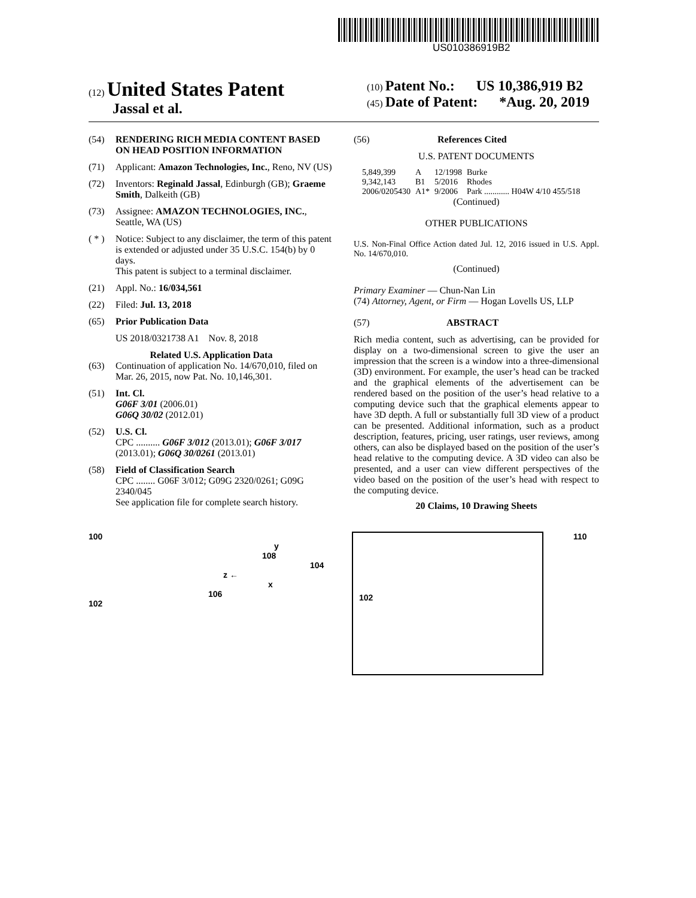US010386919B2
(12) United States Patent
Jassal et al.
(10) Patent No.: US 10,386,919 B2
(45) Date of Patent: *Aug. 20, 2019
(54) RENDERING RICH MEDIA CONTENT BASED ON HEAD POSITION INFORMATION
(71) Applicant: Amazon Technologies, Inc., Reno, NV (US)
(72) Inventors: Reginald Jassal, Edinburgh (GB); Graeme Smith, Dalkeith (GB)
(73) Assignee: AMAZON TECHNOLOGIES, INC., Seattle, WA (US)
( * ) Notice: Subject to any disclaimer, the term of this patent is extended or adjusted under 35 U.S.C. 154(b) by 0 days.
This patent is subject to a terminal disclaimer.
(21) Appl. No.: 16/034,561
(22) Filed: Jul. 13, 2018
(65) Prior Publication Data
US 2018/0321738 A1 Nov. 8, 2018
Related U.S. Application Data
(63) Continuation of application No. 14/670,010, filed on Mar. 26, 2015, now Pat. No. 10,146,301.
(51) Int. Cl.
G06F 3/01 (2006.01)
G06Q 30/02 (2012.01)
(52) U.S. Cl.
CPC .......... G06F 3/012 (2013.01); G06F 3/017 (2013.01); G06Q 30/0261 (2013.01)
(58) Field of Classification Search
CPC ........ G06F 3/012; G09G 2320/0261; G09G 2340/045
See application file for complete search history.
(56) References Cited
U.S. PATENT DOCUMENTS
| 5,849,399 | A | 12/1998 | Burke |
| 9,342,143 | B1 | 5/2016 | Rhodes |
| 2006/0205430 | A1* | 9/2006 | Park ............ H04W 4/10 455/518 |
(Continued)
OTHER PUBLICATIONS
U.S. Non-Final Office Action dated Jul. 12, 2016 issued in U.S. Appl. No. 14/670,010.
(Continued)
Primary Examiner — Chun-Nan Lin
(74) Attorney, Agent, or Firm — Hogan Lovells US, LLP
(57) ABSTRACT
Rich media content, such as advertising, can be provided for display on a two-dimensional screen to give the user an impression that the screen is a window into a three-dimensional (3D) environment. For example, the user’s head can be tracked and the graphical elements of the advertisement can be rendered based on the position of the user’s head relative to a computing device such that the graphical elements appear to have 3D depth. A full or substantially full 3D view of a product can be presented. Additional information, such as a product description, features, pricing, user ratings, user reviews, among others, can also be displayed based on the position of the user’s head relative to the computing device. A 3D video can also be presented, and a user can view different perspectives of the video based on the position of the user’s head with respect to the computing device.
20 Claims, 10 Drawing Sheets
100
y
108
104
z ←
x
106
102
102
110